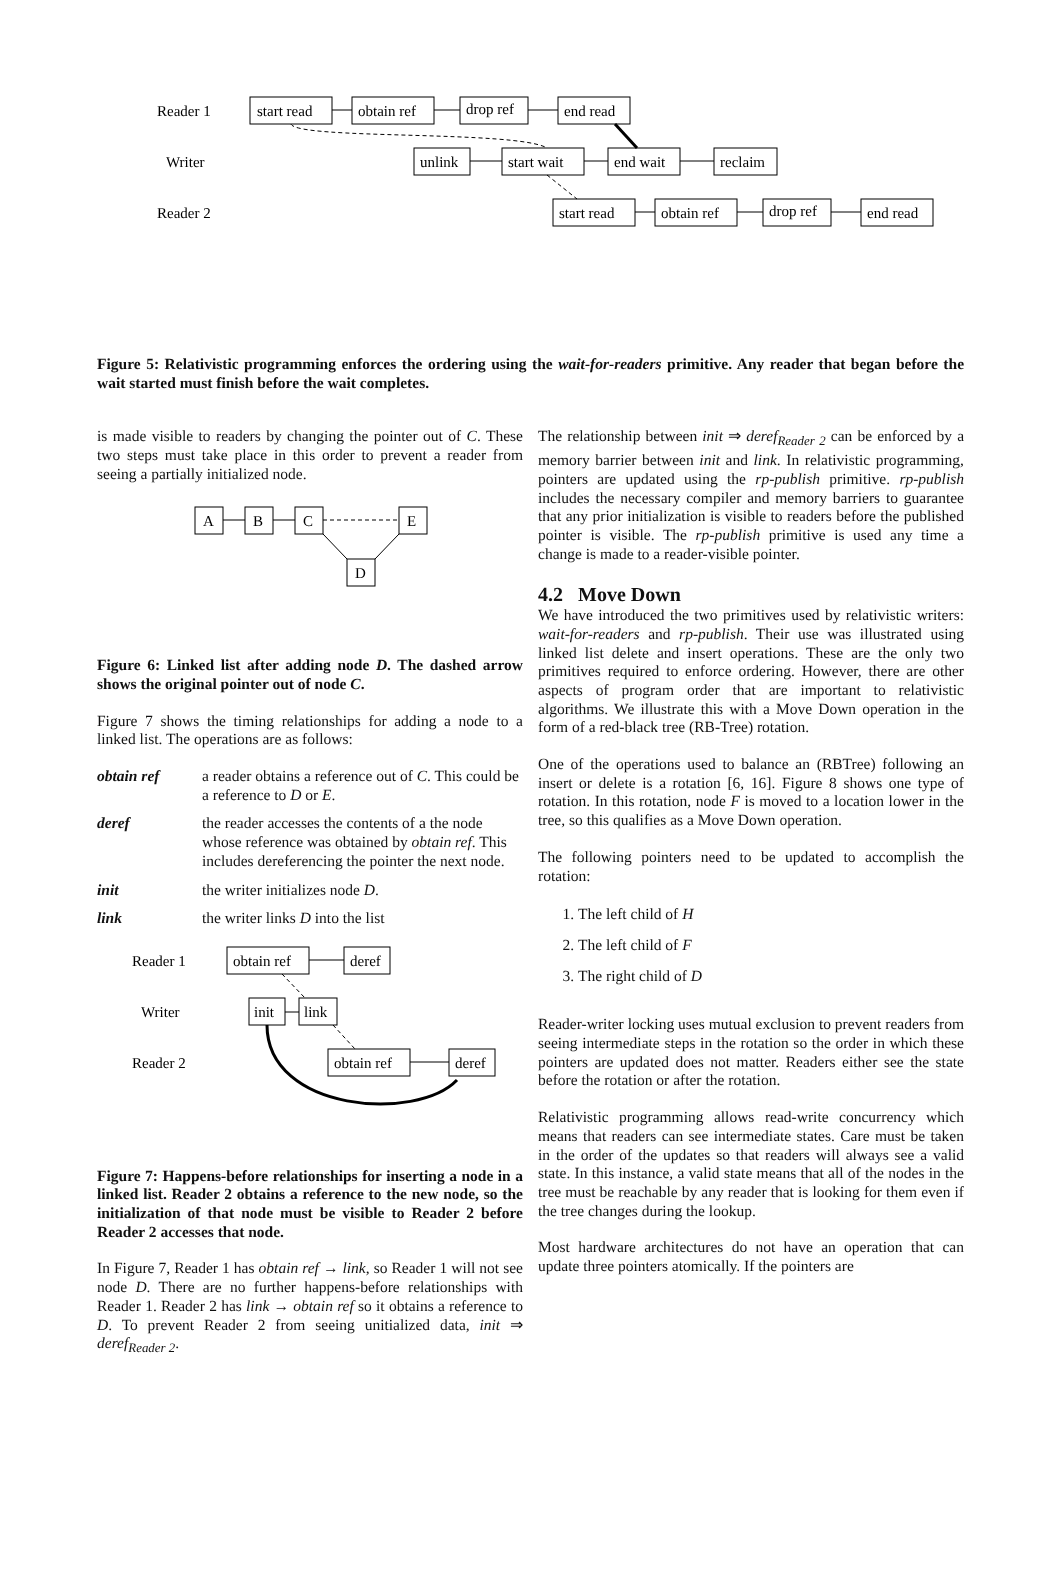Reader 1
start read
obtain ref
drop ref
end read
Writer
unlink
start wait
end wait
reclaim
Reader 2
start read
obtain ref
drop ref
end read
Figure 5: Relativistic programming enforces the ordering using the wait-for-readers primitive. Any reader that began before the wait started must finish before the wait completes.
is made visible to readers by changing the pointer out of C. These two steps must take place in this order to prevent a reader from seeing a partially initialized node.
A
B
C
E
D
Figure 6: Linked list after adding node D. The dashed arrow shows the original pointer out of node C.
Figure 7 shows the timing relationships for adding a node to a linked list. The operations are as follows:
obtain ref a reader obtains a reference out of C. This could be a reference to D or E.
deref the reader accesses the contents of a the node whose reference was obtained by obtain ref. This includes dereferencing the pointer the next node.
init the writer initializes node D.
link the writer links D into the list
Reader 1
obtain ref
deref
Writer
init
link
Reader 2
obtain ref
deref
Figure 7: Happens-before relationships for inserting a node in a linked list. Reader 2 obtains a reference to the new node, so the initialization of that node must be visible to Reader 2 before Reader 2 accesses that node.
In Figure 7, Reader 1 has obtain ref → link, so Reader 1 will not see node D. There are no further happens-before relationships with Reader 1. Reader 2 has link → obtain ref so it obtains a reference to D. To prevent Reader 2 from seeing unitialized data, init ⇒ deref<sub>Reader 2</sub>.
The relationship between init ⇒ deref<sub>Reader 2</sub> can be enforced by a memory barrier between init and link. In relativistic programming, pointers are updated using the rp-publish primitive. rp-publish includes the necessary compiler and memory barriers to guarantee that any prior initialization is visible to readers before the published pointer is visible. The rp-publish primitive is used any time a change is made to a reader-visible pointer.
4.2 Move Down
We have introduced the two primitives used by relativistic writers: wait-for-readers and rp-publish. Their use was illustrated using linked list delete and insert operations. These are the only two primitives required to enforce ordering. However, there are other aspects of program order that are important to relativistic algorithms. We illustrate this with a Move Down operation in the form of a red-black tree (RB-Tree) rotation.
One of the operations used to balance an (RBTree) following an insert or delete is a rotation [6, 16]. Figure 8 shows one type of rotation. In this rotation, node F is moved to a location lower in the tree, so this qualifies as a Move Down operation.
The following pointers need to be updated to accomplish the rotation:
1. The left child of H
2. The left child of F
3. The right child of D
Reader-writer locking uses mutual exclusion to prevent readers from seeing intermediate steps in the rotation so the order in which these pointers are updated does not matter. Readers either see the state before the rotation or after the rotation.
Relativistic programming allows read-write concurrency which means that readers can see intermediate states. Care must be taken in the order of the updates so that readers will always see a valid state. In this instance, a valid state means that all of the nodes in the tree must be reachable by any reader that is looking for them even if the tree changes during the lookup.
Most hardware architectures do not have an operation that can update three pointers atomically. If the pointers are